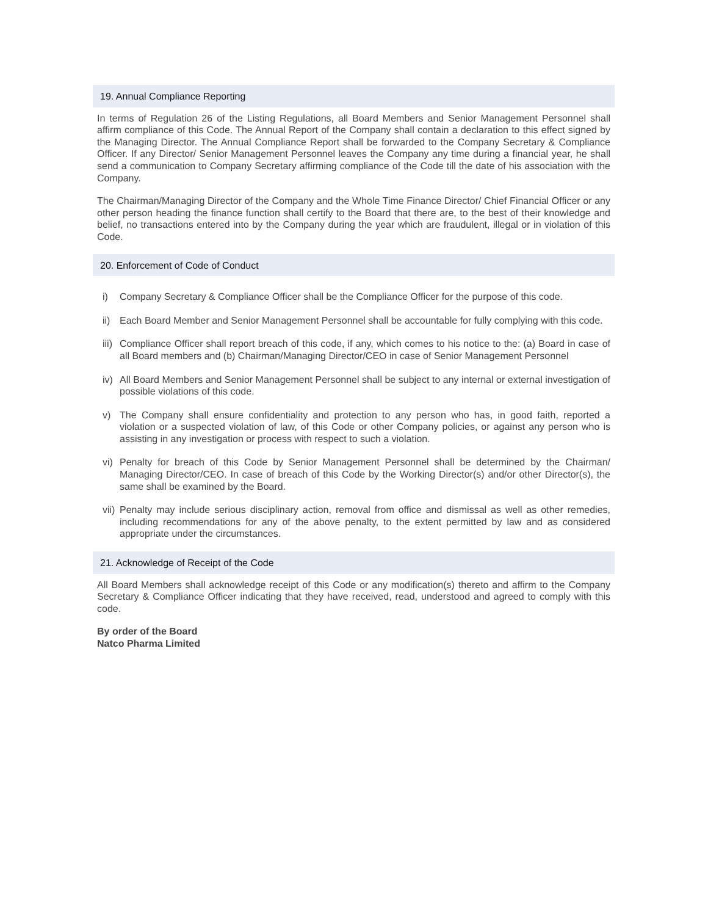19. Annual Compliance Reporting
In terms of Regulation 26 of the Listing Regulations, all Board Members and Senior Management Personnel shall affirm compliance of this Code. The Annual Report of the Company shall contain a declaration to this effect signed by the Managing Director. The Annual Compliance Report shall be forwarded to the Company Secretary & Compliance Officer. If any Director/ Senior Management Personnel leaves the Company any time during a financial year, he shall send a communication to Company Secretary affirming compliance of the Code till the date of his association with the Company.
The Chairman/Managing Director of the Company and the Whole Time Finance Director/ Chief Financial Officer or any other person heading the finance function shall certify to the Board that there are, to the best of their knowledge and belief, no transactions entered into by the Company during the year which are fraudulent, illegal or in violation of this Code.
20. Enforcement of Code of Conduct
i) Company Secretary & Compliance Officer shall be the Compliance Officer for the purpose of this code.
ii)
Each Board Member and Senior Management Personnel shall be accountable for fully complying with this code.
iii)
Compliance Officer shall report breach of this code, if any, which comes to his notice to the: (a) Board in case of all Board members and (b) Chairman/Managing Director/CEO in case of Senior Management Personnel
iv)
All Board Members and Senior Management Personnel shall be subject to any internal or external investigation of possible violations of this code.
v) The Company shall ensure confidentiality and protection to any person who has, in good faith, reported a violation or a suspected violation of law, of this Code or other Company policies, or against any person who is assisting in any investigation or process with respect to such a violation.
vi)
Penalty for breach of this Code by Senior Management Personnel shall be determined by the Chairman/ Managing Director/CEO. In case of breach of this Code by the Working Director(s) and/or other Director(s), the same shall be examined by the Board.
vii)
Penalty may include serious disciplinary action, removal from office and dismissal as well as other remedies, including recommendations for any of the above penalty, to the extent permitted by law and as considered appropriate under the circumstances.
21. Acknowledge of Receipt of the Code
All Board Members shall acknowledge receipt of this Code or any modification(s) thereto and affirm to the Company Secretary & Compliance Officer indicating that they have received, read, understood and agreed to comply with this code.
By order of the Board
Natco Pharma Limited